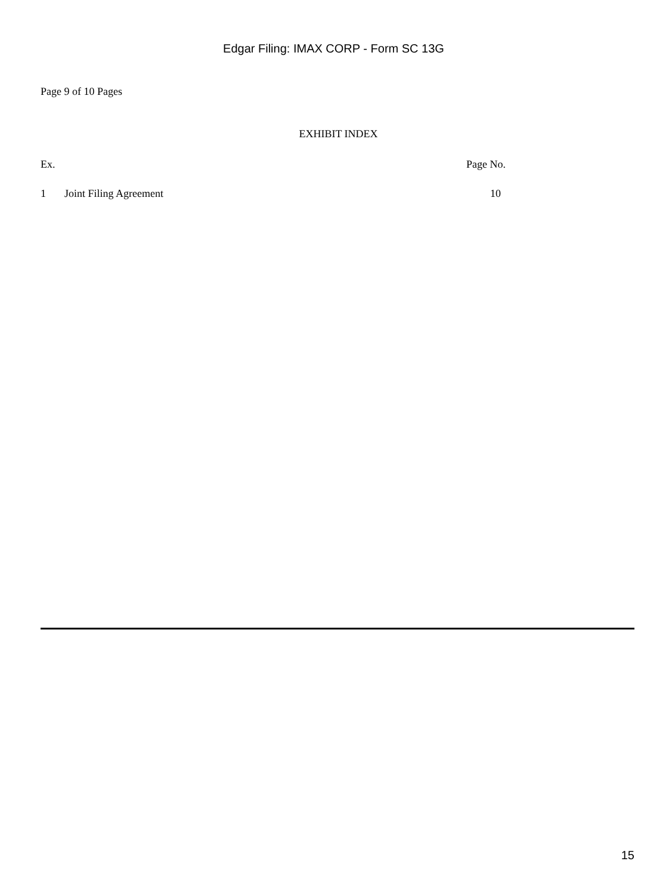Edgar Filing: IMAX CORP - Form SC 13G
Page 9 of 10 Pages
EXHIBIT INDEX
| Ex. | | Page No. |
| --- | --- | --- |
| 1 | Joint Filing Agreement | 10 |
15